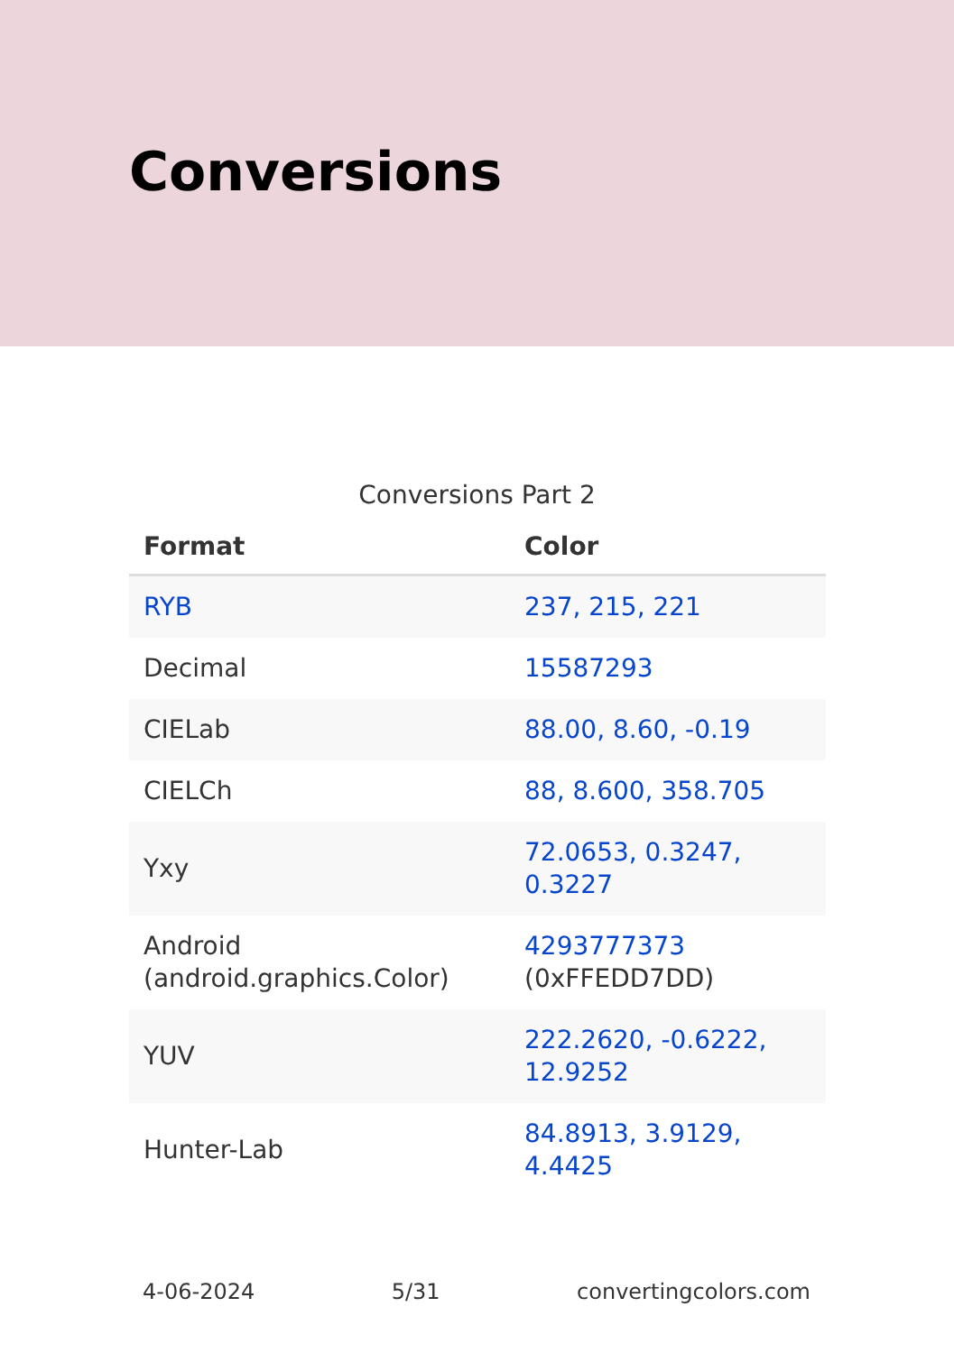Conversions
Conversions Part 2
| Format | Color |
| --- | --- |
| RYB | 237, 215, 221 |
| Decimal | 15587293 |
| CIELab | 88.00, 8.60, -0.19 |
| CIELCh | 88, 8.600, 358.705 |
| Yxy | 72.0653, 0.3247, 0.3227 |
| Android (android.graphics.Color) | 4293777373 (0xFFEDD7DD) |
| YUV | 222.2620, -0.6222, 12.9252 |
| Hunter-Lab | 84.8913, 3.9129, 4.4425 |
4-06-2024 5/31 convertingcolors.com